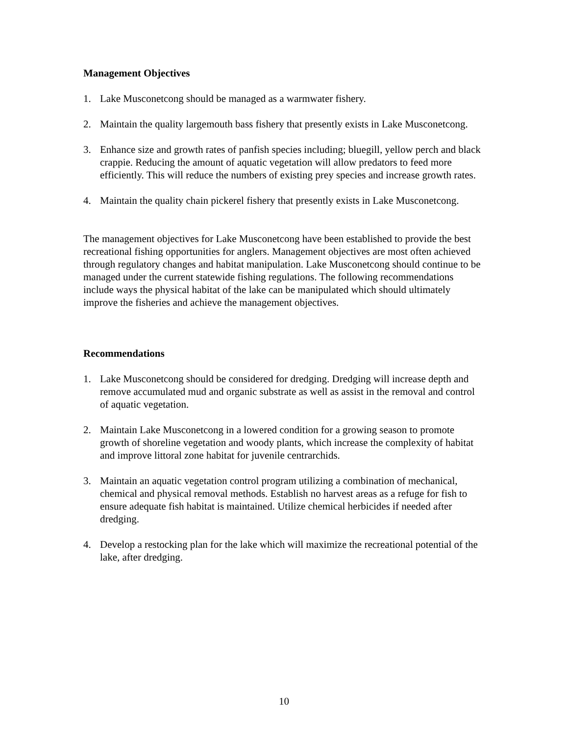Management Objectives
1. Lake Musconetcong should be managed as a warmwater fishery.
2. Maintain the quality largemouth bass fishery that presently exists in Lake Musconetcong.
3. Enhance size and growth rates of panfish species including; bluegill, yellow perch and black crappie. Reducing the amount of aquatic vegetation will allow predators to feed more efficiently. This will reduce the numbers of existing prey species and increase growth rates.
4. Maintain the quality chain pickerel fishery that presently exists in Lake Musconetcong.
The management objectives for Lake Musconetcong have been established to provide the best recreational fishing opportunities for anglers. Management objectives are most often achieved through regulatory changes and habitat manipulation. Lake Musconetcong should continue to be managed under the current statewide fishing regulations. The following recommendations include ways the physical habitat of the lake can be manipulated which should ultimately improve the fisheries and achieve the management objectives.
Recommendations
1. Lake Musconetcong should be considered for dredging. Dredging will increase depth and remove accumulated mud and organic substrate as well as assist in the removal and control of aquatic vegetation.
2. Maintain Lake Musconetcong in a lowered condition for a growing season to promote growth of shoreline vegetation and woody plants, which increase the complexity of habitat and improve littoral zone habitat for juvenile centrarchids.
3. Maintain an aquatic vegetation control program utilizing a combination of mechanical, chemical and physical removal methods. Establish no harvest areas as a refuge for fish to ensure adequate fish habitat is maintained. Utilize chemical herbicides if needed after dredging.
4. Develop a restocking plan for the lake which will maximize the recreational potential of the lake, after dredging.
10